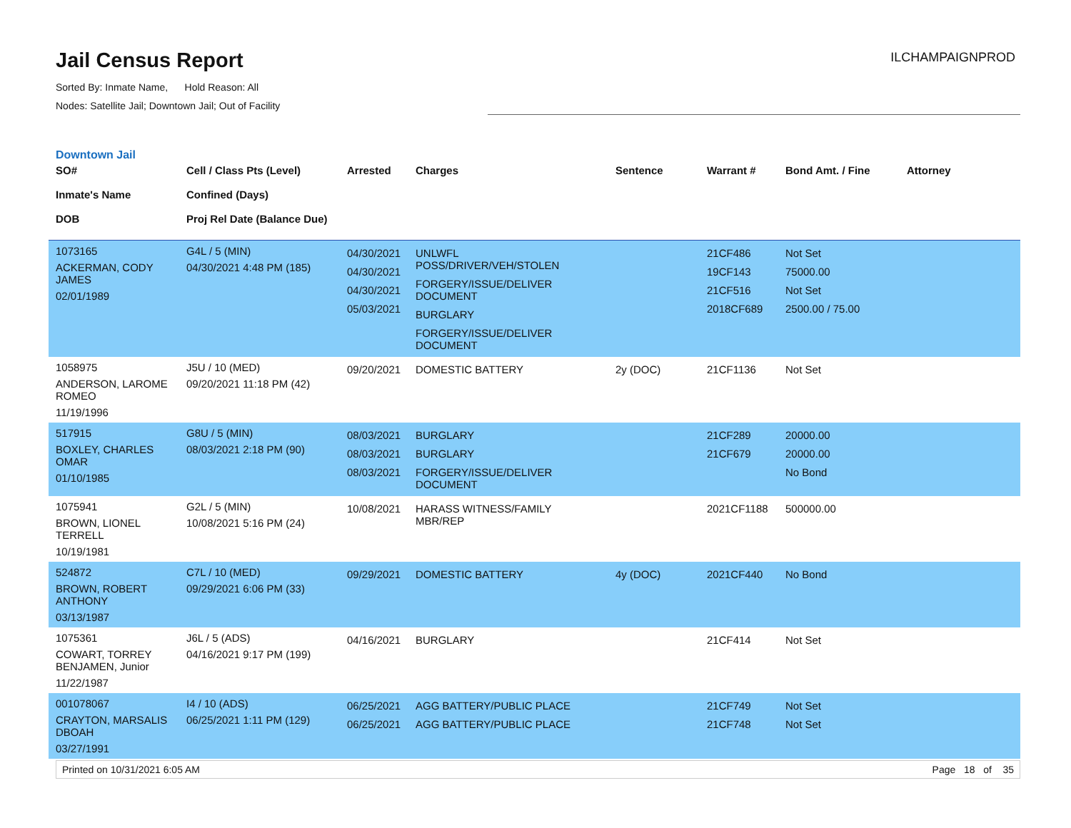Jail Census Report
ILCHAMPAIGNPROD
Sorted By: Inmate Name, Hold Reason: All
Nodes: Satellite Jail; Downtown Jail; Out of Facility
Downtown Jail
| SO# Inmate's Name DOB | Cell / Class Pts (Level) Confined (Days) Proj Rel Date (Balance Due) | Arrested | Charges | Sentence | Warrant # | Bond Amt. / Fine | Attorney |
| --- | --- | --- | --- | --- | --- | --- | --- |
| 1073165 ACKERMAN, CODY JAMES 02/01/1989 | G4L / 5 (MIN) 04/30/2021 4:48 PM (185) | 04/30/2021 04/30/2021 04/30/2021 05/03/2021 | UNLWFL POSS/DRIVER/VEH/STOLEN FORGERY/ISSUE/DELIVER DOCUMENT BURGLARY FORGERY/ISSUE/DELIVER DOCUMENT | | 21CF486 19CF143 21CF516 2018CF689 | Not Set 75000.00 Not Set 2500.00 / 75.00 | |
| 1058975 ANDERSON, LAROME ROMEO 11/19/1996 | J5U / 10 (MED) 09/20/2021 11:18 PM (42) | 09/20/2021 | DOMESTIC BATTERY | 2y (DOC) | 21CF1136 | Not Set | |
| 517915 BOXLEY, CHARLES OMAR 01/10/1985 | G8U / 5 (MIN) 08/03/2021 2:18 PM (90) | 08/03/2021 08/03/2021 08/03/2021 | BURGLARY BURGLARY FORGERY/ISSUE/DELIVER DOCUMENT | | 21CF289 21CF679 | 20000.00 20000.00 No Bond | |
| 1075941 BROWN, LIONEL TERRELL 10/19/1981 | G2L / 5 (MIN) 10/08/2021 5:16 PM (24) | 10/08/2021 | HARASS WITNESS/FAMILY MBR/REP | | 2021CF1188 | 500000.00 | |
| 524872 BROWN, ROBERT ANTHONY 03/13/1987 | C7L / 10 (MED) 09/29/2021 6:06 PM (33) | 09/29/2021 | DOMESTIC BATTERY | 4y (DOC) | 2021CF440 | No Bond | |
| 1075361 COWART, TORREY BENJAMEN, Junior 11/22/1987 | J6L / 5 (ADS) 04/16/2021 9:17 PM (199) | 04/16/2021 | BURGLARY | | 21CF414 | Not Set | |
| 001078067 CRAYTON, MARSALIS DBOAH 03/27/1991 | I4 / 10 (ADS) 06/25/2021 1:11 PM (129) | 06/25/2021 06/25/2021 | AGG BATTERY/PUBLIC PLACE AGG BATTERY/PUBLIC PLACE | | 21CF749 21CF748 | Not Set Not Set | |
Printed on 10/31/2021 6:05 AM Page 18 of 35